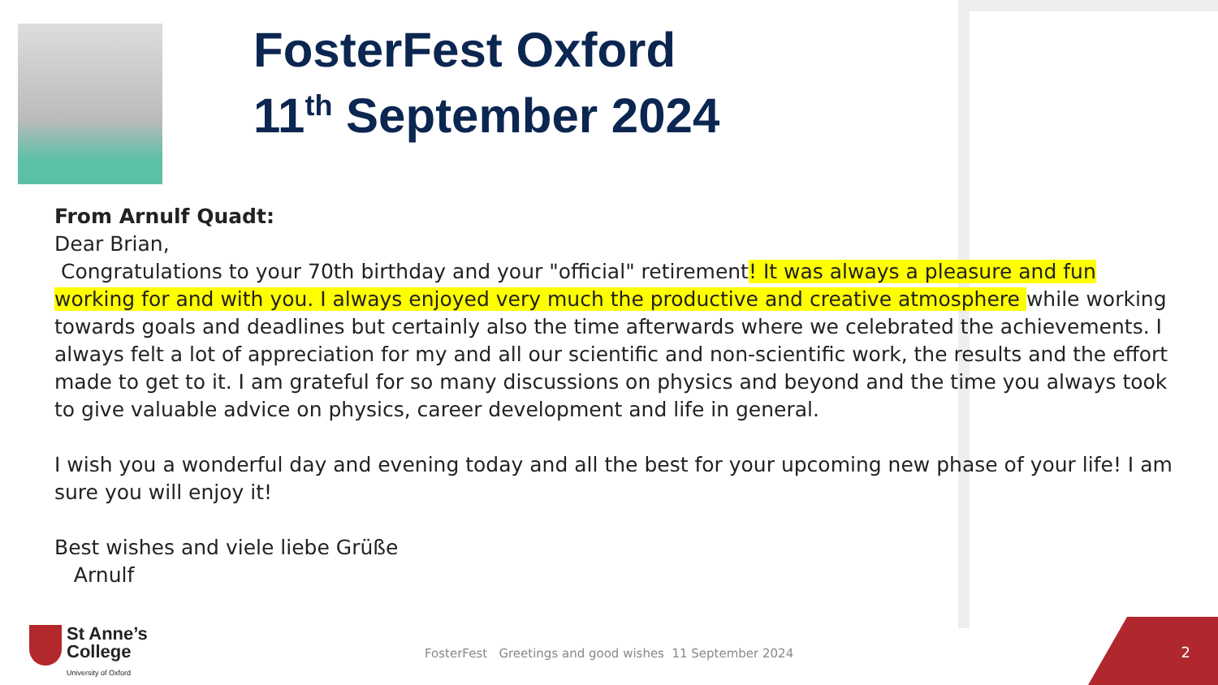FosterFest Oxford
11<sup>th</sup> September 2024
From Arnulf Quadt:
Dear Brian,
Congratulations to your 70th birthday and your "official" retirement! It was always a pleasure and fun working for and with you. I always enjoyed very much the productive and creative atmosphere while working towards goals and deadlines but certainly also the time afterwards where we celebrated the achievements. I always felt a lot of appreciation for my and all our scientific and non-scientific work, the results and the effort made to get to it. I am grateful for so many discussions on physics and beyond and the time you always took to give valuable advice on physics, career development and life in general.
I wish you a wonderful day and evening today and all the best for your upcoming new phase of your life! I am sure you will enjoy it!
Best wishes and viele liebe Grüße
Arnulf
St Anne’s
College
University of Oxford
FosterFest Greetings and good wishes 11 September 2024
2